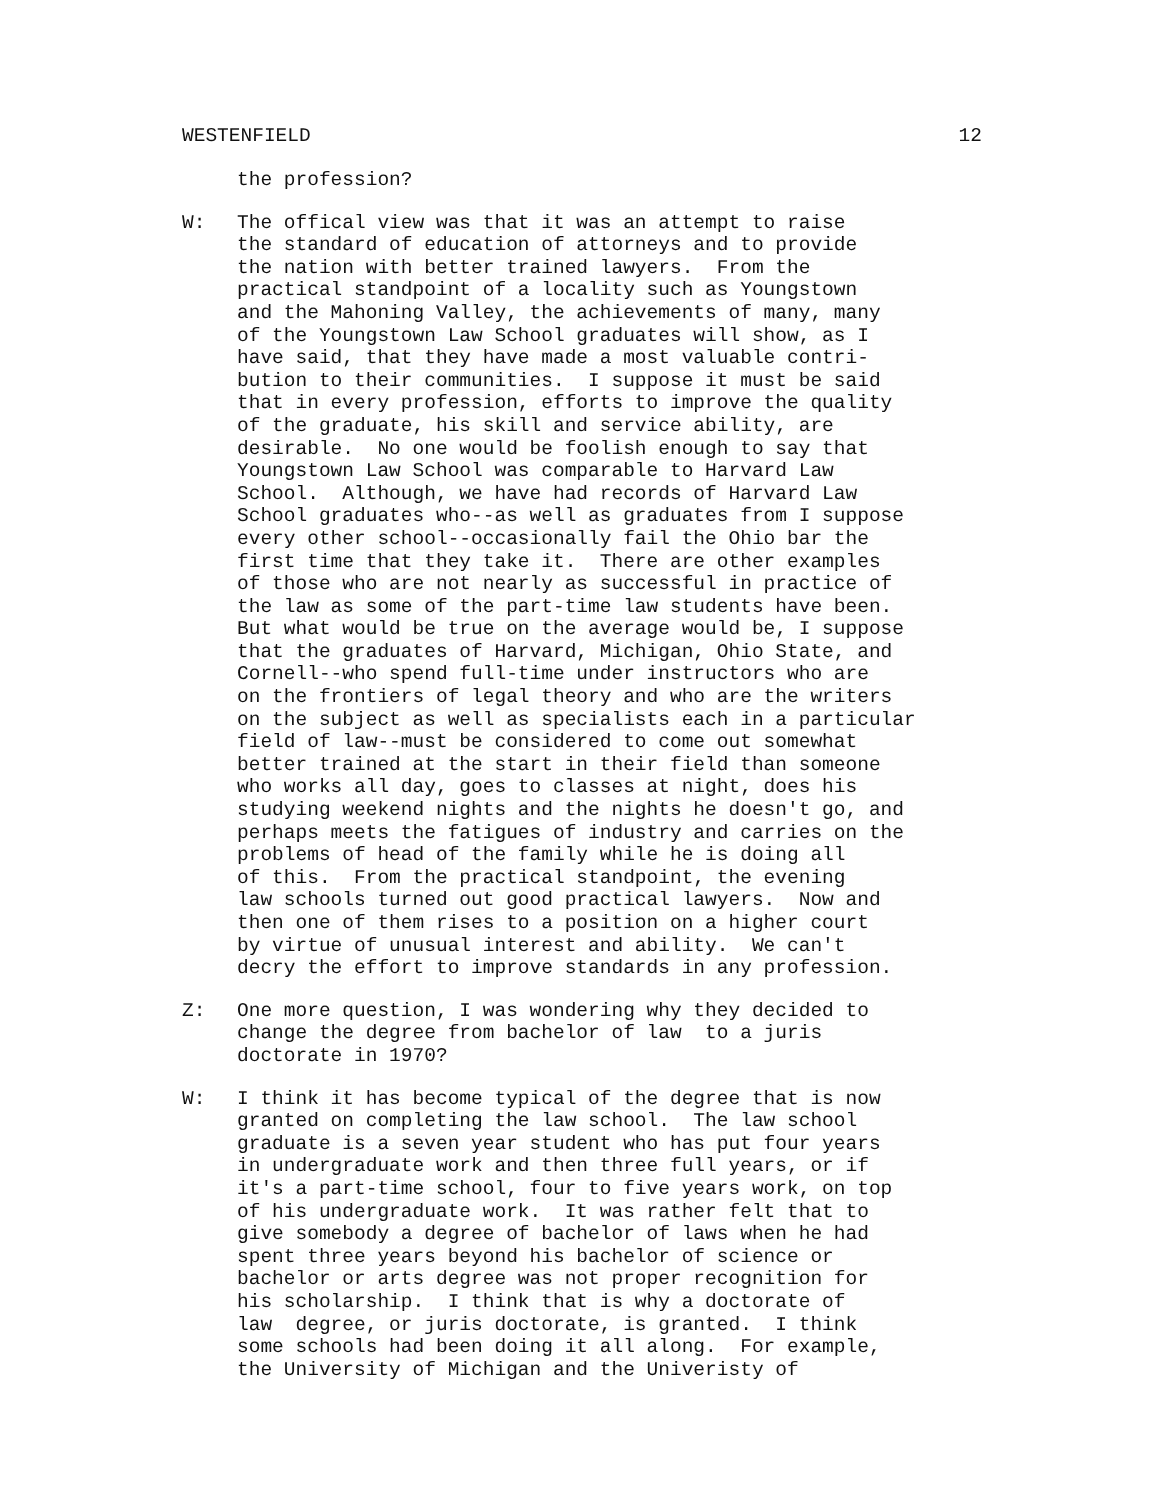WESTENFIELD 12
the profession?
W: The offical view was that it was an attempt to raise the standard of education of attorneys and to provide the nation with better trained lawyers. From the practical standpoint of a locality such as Youngstown and the Mahoning Valley, the achievements of many, many of the Youngstown Law School graduates will show, as I have said, that they have made a most valuable contri- bution to their communities. I suppose it must be said that in every profession, efforts to improve the quality of the graduate, his skill and service ability, are desirable. No one would be foolish enough to say that Youngstown Law School was comparable to Harvard Law School. Although, we have had records of Harvard Law School graduates who--as well as graduates from I suppose every other school--occasionally fail the Ohio bar the first time that they take it. There are other examples of those who are not nearly as successful in practice of the law as some of the part-time law students have been. But what would be true on the average would be, I suppose that the graduates of Harvard, Michigan, Ohio State, and Cornell--who spend full-time under instructors who are on the frontiers of legal theory and who are the writers on the subject as well as specialists each in a particular field of law--must be considered to come out somewhat better trained at the start in their field than someone who works all day, goes to classes at night, does his studying weekend nights and the nights he doesn't go, and perhaps meets the fatigues of industry and carries on the problems of head of the family while he is doing all of this. From the practical standpoint, the evening law schools turned out good practical lawyers. Now and then one of them rises to a position on a higher court by virtue of unusual interest and ability. We can't decry the effort to improve standards in any profession.
Z: One more question, I was wondering why they decided to change the degree from bachelor of law to a juris doctorate in 1970?
W: I think it has become typical of the degree that is now granted on completing the law school. The law school graduate is a seven year student who has put four years in undergraduate work and then three full years, or if it's a part-time school, four to five years work, on top of his undergraduate work. It was rather felt that to give somebody a degree of bachelor of laws when he had spent three years beyond his bachelor of science or bachelor or arts degree was not proper recognition for his scholarship. I think that is why a doctorate of law degree, or juris doctorate, is granted. I think some schools had been doing it all along. For example, the University of Michigan and the Univeristy of